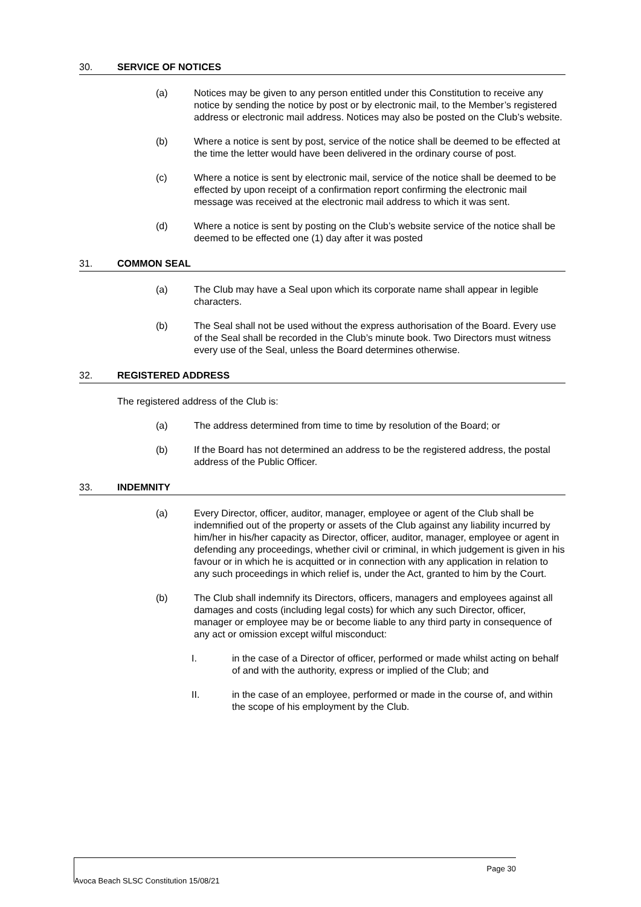30. SERVICE OF NOTICES
(a) Notices may be given to any person entitled under this Constitution to receive any notice by sending the notice by post or by electronic mail, to the Member’s registered address or electronic mail address. Notices may also be posted on the Club’s website.
(b) Where a notice is sent by post, service of the notice shall be deemed to be effected at the time the letter would have been delivered in the ordinary course of post.
(c) Where a notice is sent by electronic mail, service of the notice shall be deemed to be effected by upon receipt of a confirmation report confirming the electronic mail message was received at the electronic mail address to which it was sent.
(d) Where a notice is sent by posting on the Club’s website service of the notice shall be deemed to be effected one (1) day after it was posted
31. COMMON SEAL
(a) The Club may have a Seal upon which its corporate name shall appear in legible characters.
(b) The Seal shall not be used without the express authorisation of the Board. Every use of the Seal shall be recorded in the Club’s minute book. Two Directors must witness every use of the Seal, unless the Board determines otherwise.
32. REGISTERED ADDRESS
The registered address of the Club is:
(a) The address determined from time to time by resolution of the Board; or
(b) If the Board has not determined an address to be the registered address, the postal address of the Public Officer.
33. INDEMNITY
(a) Every Director, officer, auditor, manager, employee or agent of the Club shall be indemnified out of the property or assets of the Club against any liability incurred by him/her in his/her capacity as Director, officer, auditor, manager, employee or agent in defending any proceedings, whether civil or criminal, in which judgement is given in his favour or in which he is acquitted or in connection with any application in relation to any such proceedings in which relief is, under the Act, granted to him by the Court.
(b) The Club shall indemnify its Directors, officers, managers and employees against all damages and costs (including legal costs) for which any such Director, officer, manager or employee may be or become liable to any third party in consequence of any act or omission except wilful misconduct:
I. in the case of a Director of officer, performed or made whilst acting on behalf of and with the authority, express or implied of the Club; and
II. in the case of an employee, performed or made in the course of, and within the scope of his employment by the Club.
Page 30
Avoca Beach SLSC Constitution 15/08/21